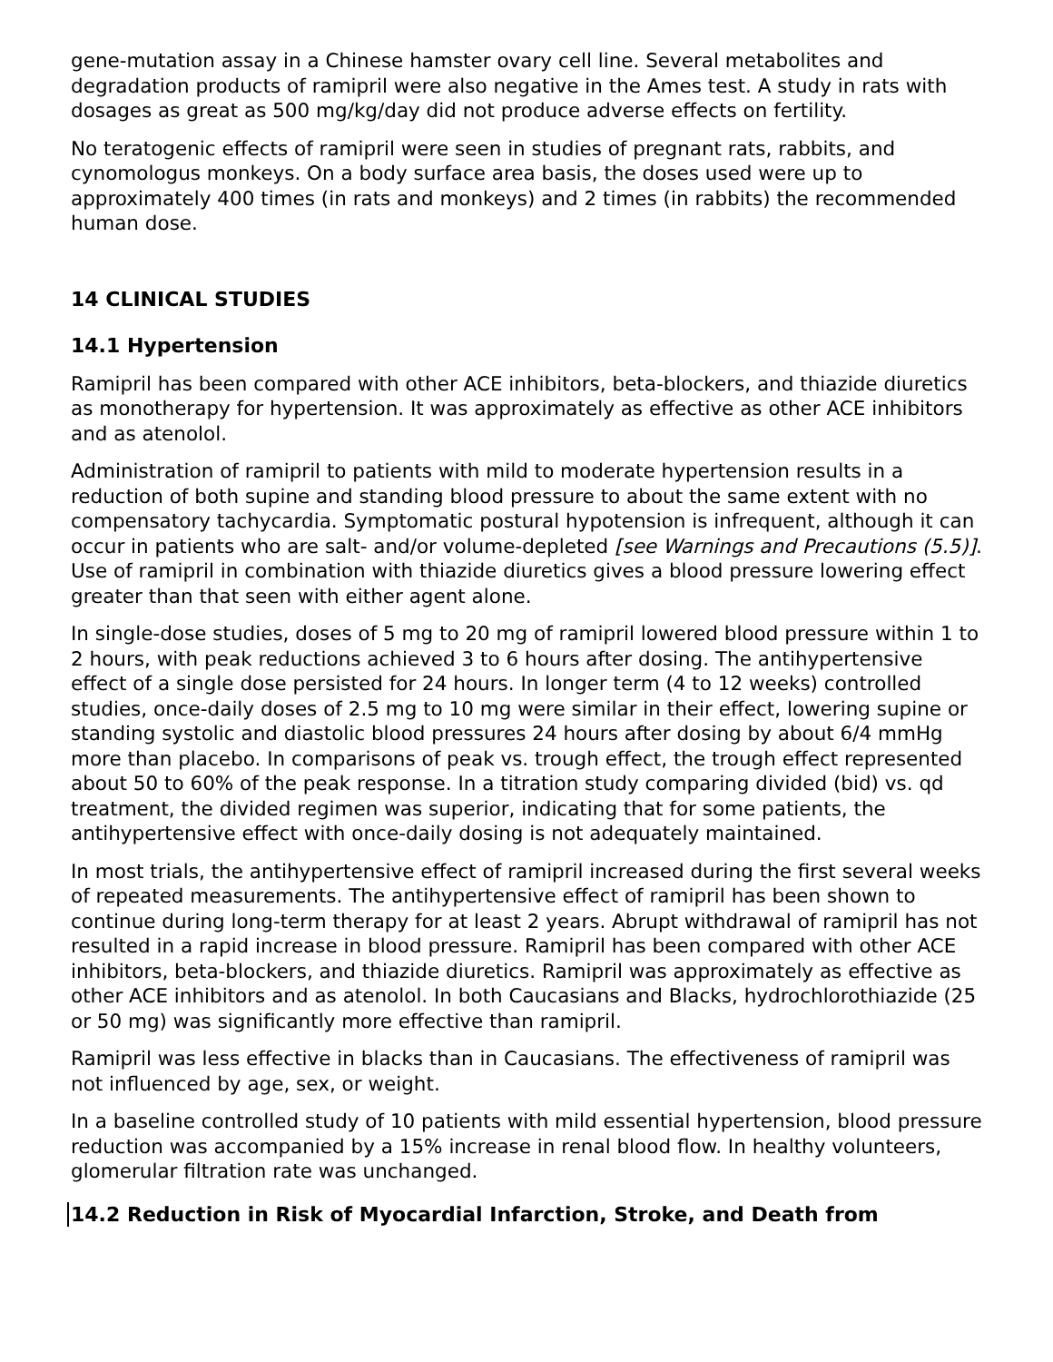gene-mutation assay in a Chinese hamster ovary cell line. Several metabolites and degradation products of ramipril were also negative in the Ames test. A study in rats with dosages as great as 500 mg/kg/day did not produce adverse effects on fertility.
No teratogenic effects of ramipril were seen in studies of pregnant rats, rabbits, and cynomologus monkeys. On a body surface area basis, the doses used were up to approximately 400 times (in rats and monkeys) and 2 times (in rabbits) the recommended human dose.
14 CLINICAL STUDIES
14.1 Hypertension
Ramipril has been compared with other ACE inhibitors, beta-blockers, and thiazide diuretics as monotherapy for hypertension. It was approximately as effective as other ACE inhibitors and as atenolol.
Administration of ramipril to patients with mild to moderate hypertension results in a reduction of both supine and standing blood pressure to about the same extent with no compensatory tachycardia. Symptomatic postural hypotension is infrequent, although it can occur in patients who are salt- and/or volume-depleted [see Warnings and Precautions (5.5)]. Use of ramipril in combination with thiazide diuretics gives a blood pressure lowering effect greater than that seen with either agent alone.
In single-dose studies, doses of 5 mg to 20 mg of ramipril lowered blood pressure within 1 to 2 hours, with peak reductions achieved 3 to 6 hours after dosing. The antihypertensive effect of a single dose persisted for 24 hours. In longer term (4 to 12 weeks) controlled studies, once-daily doses of 2.5 mg to 10 mg were similar in their effect, lowering supine or standing systolic and diastolic blood pressures 24 hours after dosing by about 6/4 mmHg more than placebo. In comparisons of peak vs. trough effect, the trough effect represented about 50 to 60% of the peak response. In a titration study comparing divided (bid) vs. qd treatment, the divided regimen was superior, indicating that for some patients, the antihypertensive effect with once-daily dosing is not adequately maintained.
In most trials, the antihypertensive effect of ramipril increased during the first several weeks of repeated measurements. The antihypertensive effect of ramipril has been shown to continue during long-term therapy for at least 2 years. Abrupt withdrawal of ramipril has not resulted in a rapid increase in blood pressure. Ramipril has been compared with other ACE inhibitors, beta-blockers, and thiazide diuretics. Ramipril was approximately as effective as other ACE inhibitors and as atenolol. In both Caucasians and Blacks, hydrochlorothiazide (25 or 50 mg) was significantly more effective than ramipril.
Ramipril was less effective in blacks than in Caucasians. The effectiveness of ramipril was not influenced by age, sex, or weight.
In a baseline controlled study of 10 patients with mild essential hypertension, blood pressure reduction was accompanied by a 15% increase in renal blood flow. In healthy volunteers, glomerular filtration rate was unchanged.
14.2 Reduction in Risk of Myocardial Infarction, Stroke, and Death from